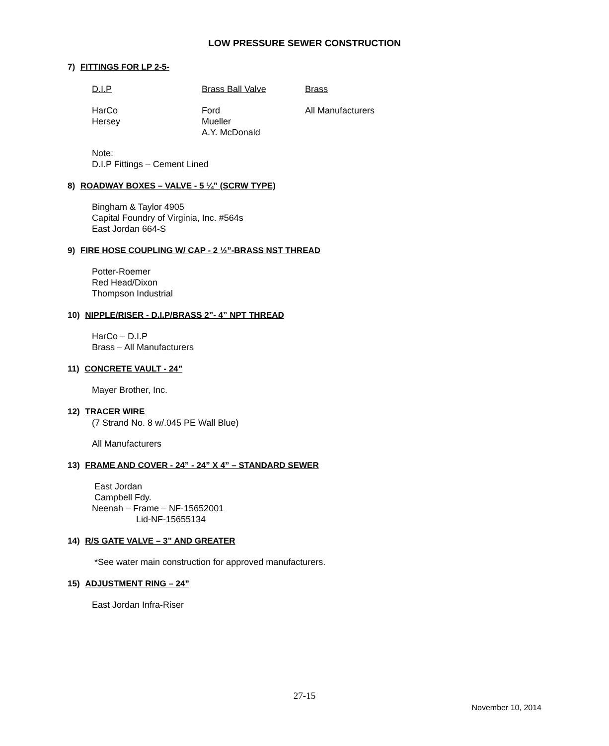LOW PRESSURE SEWER CONSTRUCTION
7) FITTINGS FOR LP 2-5-
D.I.P Brass Ball Valve Brass
HarCo
Hersey Ford
Mueller
A.Y. McDonald All Manufacturers
Note:
D.I.P Fittings – Cement Lined
8) ROADWAY BOXES – VALVE - 5 ¼” (SCRW TYPE)
Bingham & Taylor 4905
Capital Foundry of Virginia, Inc. #564s
East Jordan 664-S
9) FIRE HOSE COUPLING W/ CAP - 2 ½”-BRASS NST THREAD
Potter-Roemer
Red Head/Dixon
Thompson Industrial
10) NIPPLE/RISER - D.I.P/BRASS 2”- 4” NPT THREAD
HarCo – D.I.P
Brass – All Manufacturers
11) CONCRETE VAULT - 24”
Mayer Brother, Inc.
12) TRACER WIRE
(7 Strand No. 8 w/.045 PE Wall Blue)
All Manufacturers
13) FRAME AND COVER - 24” - 24” X 4” – STANDARD SEWER
East Jordan
Campbell Fdy.
Neenah – Frame – NF-15652001
Lid-NF-15655134
14) R/S GATE VALVE – 3” AND GREATER
*See water main construction for approved manufacturers.
15) ADJUSTMENT RING – 24”
East Jordan Infra-Riser
27-15
November 10, 2014